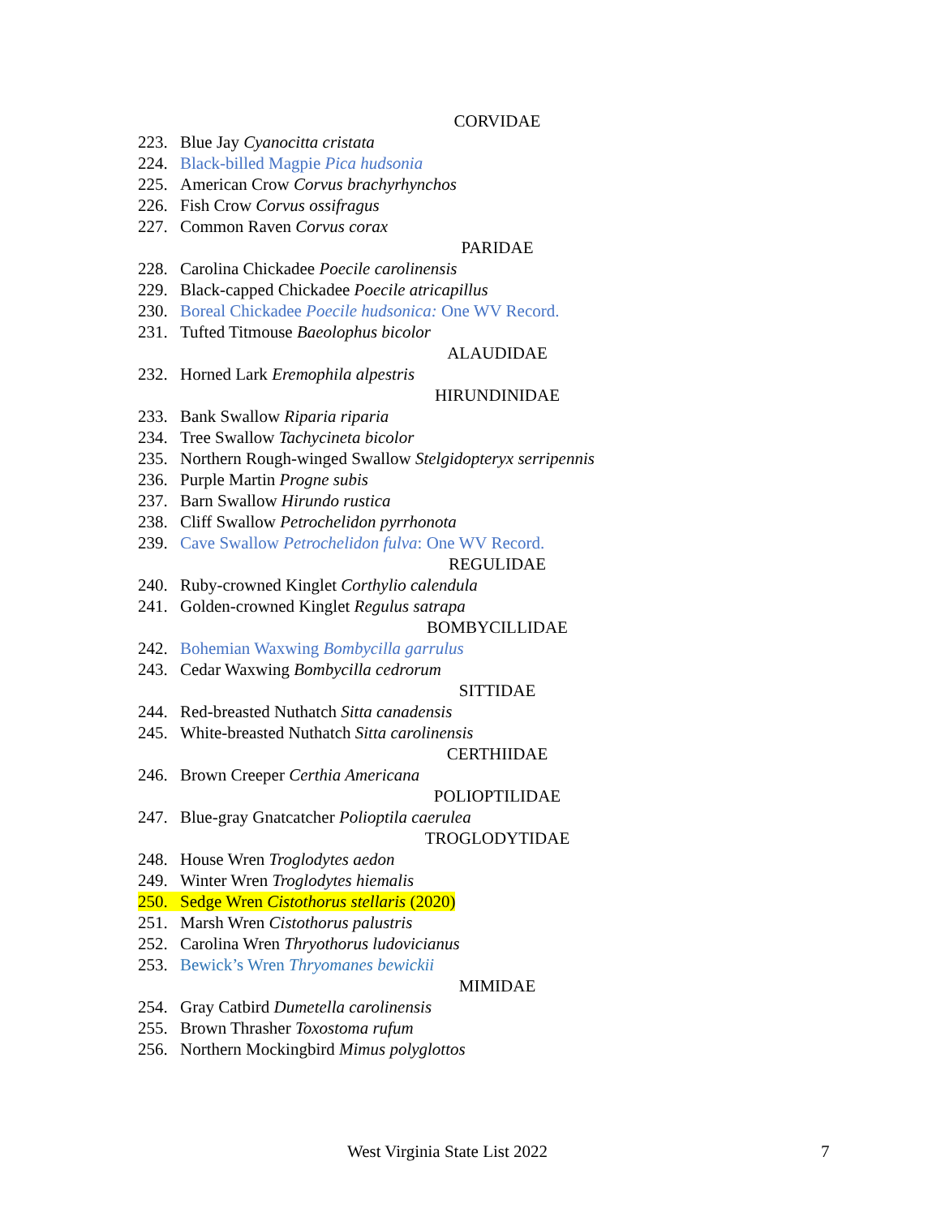CORVIDAE
223. Blue Jay Cyanocitta cristata
224. Black-billed Magpie Pica hudsonia
225. American Crow Corvus brachyrhynchos
226. Fish Crow Corvus ossifragus
227. Common Raven Corvus corax
PARIDAE
228. Carolina Chickadee Poecile carolinensis
229. Black-capped Chickadee Poecile atricapillus
230. Boreal Chickadee Poecile hudsonica: One WV Record.
231. Tufted Titmouse Baeolophus bicolor
ALAUDIDAE
232. Horned Lark Eremophila alpestris
HIRUNDINIDAE
233. Bank Swallow Riparia riparia
234. Tree Swallow Tachycineta bicolor
235. Northern Rough-winged Swallow Stelgidopteryx serripennis
236. Purple Martin Progne subis
237. Barn Swallow Hirundo rustica
238. Cliff Swallow Petrochelidon pyrrhonota
239. Cave Swallow Petrochelidon fulva: One WV Record.
REGULIDAE
240. Ruby-crowned Kinglet Corthylio calendula
241. Golden-crowned Kinglet Regulus satrapa
BOMBYCILLIDAE
242. Bohemian Waxwing Bombycilla garrulus
243. Cedar Waxwing Bombycilla cedrorum
SITTIDAE
244. Red-breasted Nuthatch Sitta canadensis
245. White-breasted Nuthatch Sitta carolinensis
CERTHIIDAE
246. Brown Creeper Certhia Americana
POLIOPTILIDAE
247. Blue-gray Gnatcatcher Polioptila caerulea
TROGLODYTIDAE
248. House Wren Troglodytes aedon
249. Winter Wren Troglodytes hiemalis
250. Sedge Wren Cistothorus stellaris (2020)
251. Marsh Wren Cistothorus palustris
252. Carolina Wren Thryothorus ludovicianus
253. Bewick’s Wren Thryomanes bewickii
MIMIDAE
254. Gray Catbird Dumetella carolinensis
255. Brown Thrasher Toxostoma rufum
256. Northern Mockingbird Mimus polyglottos
West Virginia State List 2022 7